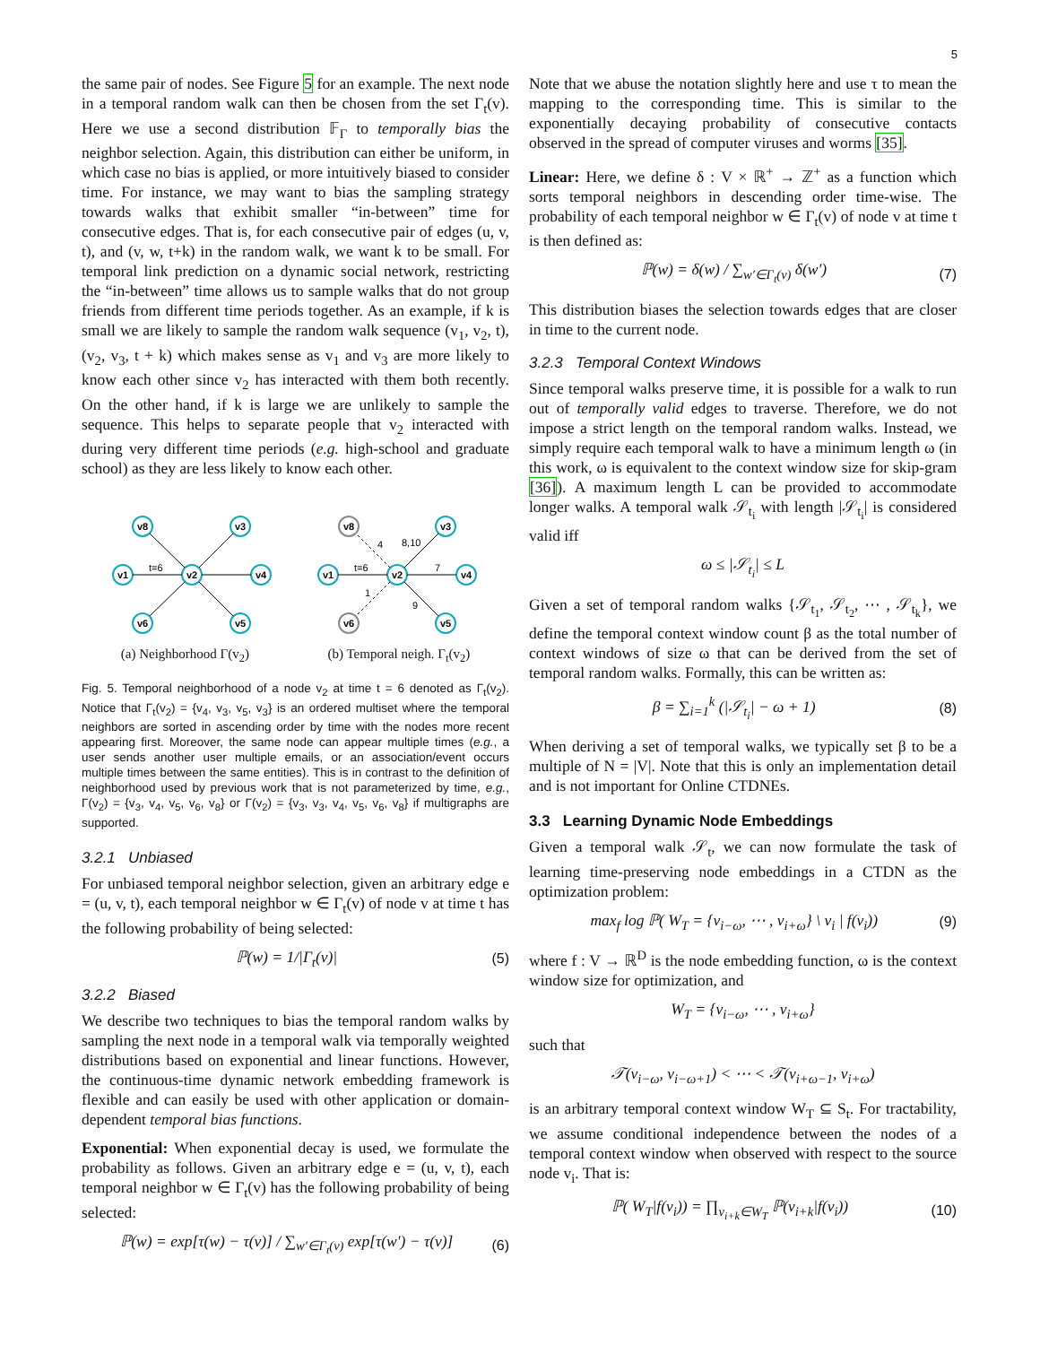5
the same pair of nodes. See Figure 5 for an example. The next node in a temporal random walk can then be chosen from the set Γ<sub>t</sub>(v). Here we use a second distribution 𝔽<sub>Γ</sub> to temporally bias the neighbor selection. Again, this distribution can either be uniform, in which case no bias is applied, or more intuitively biased to consider time. For instance, we may want to bias the sampling strategy towards walks that exhibit smaller “in-between” time for consecutive edges. That is, for each consecutive pair of edges (u, v, t), and (v, w, t+k) in the random walk, we want k to be small. For temporal link prediction on a dynamic social network, restricting the “in-between” time allows us to sample walks that do not group friends from different time periods together. As an example, if k is small we are likely to sample the random walk sequence (v<sub>1</sub>, v<sub>2</sub>, t), (v<sub>2</sub>, v<sub>3</sub>, t + k) which makes sense as v<sub>1</sub> and v<sub>3</sub> are more likely to know each other since v<sub>2</sub> has interacted with them both recently. On the other hand, if k is large we are unlikely to sample the sequence. This helps to separate people that v<sub>2</sub> interacted with during very different time periods (e.g. high-school and graduate school) as they are less likely to know each other.
v8
v3
v1
v2
v4
v6
v5
v8
v3
v1
v2
v4
v6
v5
t=6
t=6
4
8,10
7
1
9
(a) Neighborhood Γ(v<sub>2</sub>) (b) Temporal neigh. Γ<sub>t</sub>(v<sub>2</sub>)
Fig. 5. Temporal neighborhood of a node v<sub>2</sub> at time t = 6 denoted as Γ<sub>t</sub>(v<sub>2</sub>). Notice that Γ<sub>t</sub>(v<sub>2</sub>) = {v<sub>4</sub>, v<sub>3</sub>, v<sub>5</sub>, v<sub>3</sub>} is an ordered multiset where the temporal neighbors are sorted in ascending order by time with the nodes more recent appearing first. Moreover, the same node can appear multiple times (e.g., a user sends another user multiple emails, or an association/event occurs multiple times between the same entities). This is in contrast to the definition of neighborhood used by previous work that is not parameterized by time, e.g., Γ(v<sub>2</sub>) = {v<sub>3</sub>, v<sub>4</sub>, v<sub>5</sub>, v<sub>6</sub>, v<sub>8</sub>} or Γ(v<sub>2</sub>) = {v<sub>3</sub>, v<sub>3</sub>, v<sub>4</sub>, v<sub>5</sub>, v<sub>6</sub>, v<sub>8</sub>} if multigraphs are supported.
3.2.1 Unbiased
For unbiased temporal neighbor selection, given an arbitrary edge e = (u, v, t), each temporal neighbor w ∈ Γ<sub>t</sub>(v) of node v at time t has the following probability of being selected:
ℙ(w) = 1/|Γ<sub>t</sub>(v)| (5)
3.2.2 Biased
We describe two techniques to bias the temporal random walks by sampling the next node in a temporal walk via temporally weighted distributions based on exponential and linear functions. However, the continuous-time dynamic network embedding framework is flexible and can easily be used with other application or domain-dependent temporal bias functions.
Exponential: When exponential decay is used, we formulate the probability as follows. Given an arbitrary edge e = (u, v, t), each temporal neighbor w ∈ Γ<sub>t</sub>(v) has the following probability of being selected:
ℙ(w) = exp[τ(w) − τ(v)] / ∑<sub>w′∈Γ<sub>t</sub>(v)</sub> exp[τ(w′) − τ(v)] (6)
Note that we abuse the notation slightly here and use τ to mean the mapping to the corresponding time. This is similar to the exponentially decaying probability of consecutive contacts observed in the spread of computer viruses and worms [35].
Linear: Here, we define δ : V × ℝ<sup>+</sup> → ℤ<sup>+</sup> as a function which sorts temporal neighbors in descending order time-wise. The probability of each temporal neighbor w ∈ Γ<sub>t</sub>(v) of node v at time t is then defined as:
ℙ(w) = δ(w) / ∑<sub>w′∈Γ<sub>t</sub>(v)</sub> δ(w′) (7)
This distribution biases the selection towards edges that are closer in time to the current node.
3.2.3 Temporal Context Windows
Since temporal walks preserve time, it is possible for a walk to run out of temporally valid edges to traverse. Therefore, we do not impose a strict length on the temporal random walks. Instead, we simply require each temporal walk to have a minimum length ω (in this work, ω is equivalent to the context window size for skip-gram [36]). A maximum length L can be provided to accommodate longer walks. A temporal walk 𝒮<sub>t<sub>i</sub></sub> with length |𝒮<sub>t<sub>i</sub></sub>| is considered valid iff
ω ≤ |𝒮<sub>t<sub>i</sub></sub>| ≤ L
Given a set of temporal random walks {𝒮<sub>t<sub>1</sub></sub>, 𝒮<sub>t<sub>2</sub></sub>, ⋯ , 𝒮<sub>t<sub>k</sub></sub>}, we define the temporal context window count β as the total number of context windows of size ω that can be derived from the set of temporal random walks. Formally, this can be written as:
β = ∑<sub>i=1</sub><sup>k</sup> (|𝒮<sub>t<sub>i</sub></sub>| − ω + 1) (8)
When deriving a set of temporal walks, we typically set β to be a multiple of N = |V|. Note that this is only an implementation detail and is not important for Online CTDNEs.
3.3 Learning Dynamic Node Embeddings
Given a temporal walk 𝒮<sub>t</sub>, we can now formulate the task of learning time-preserving node embeddings in a CTDN as the optimization problem:
max<sub>f</sub> log ℙ( W<sub>T</sub> = {v<sub>i−ω</sub>, ⋯ , v<sub>i+ω</sub>} \ v<sub>i</sub> | f(v<sub>i</sub>)) (9)
where f : V → ℝ<sup>D</sup> is the node embedding function, ω is the context window size for optimization, and
W<sub>T</sub> = {v<sub>i−ω</sub>, ⋯ , v<sub>i+ω</sub>}
such that
𝒯(v<sub>i−ω</sub>, v<sub>i−ω+1</sub>) < ⋯ < 𝒯(v<sub>i+ω−1</sub>, v<sub>i+ω</sub>)
is an arbitrary temporal context window W<sub>T</sub> ⊆ S<sub>t</sub>. For tractability, we assume conditional independence between the nodes of a temporal context window when observed with respect to the source node v<sub>i</sub>. That is:
ℙ( W<sub>T</sub>|f(v<sub>i</sub>)) = ∏<sub>v<sub>i+k</sub>∈W<sub>T</sub></sub> ℙ(v<sub>i+k</sub>|f(v<sub>i</sub>)) (10)